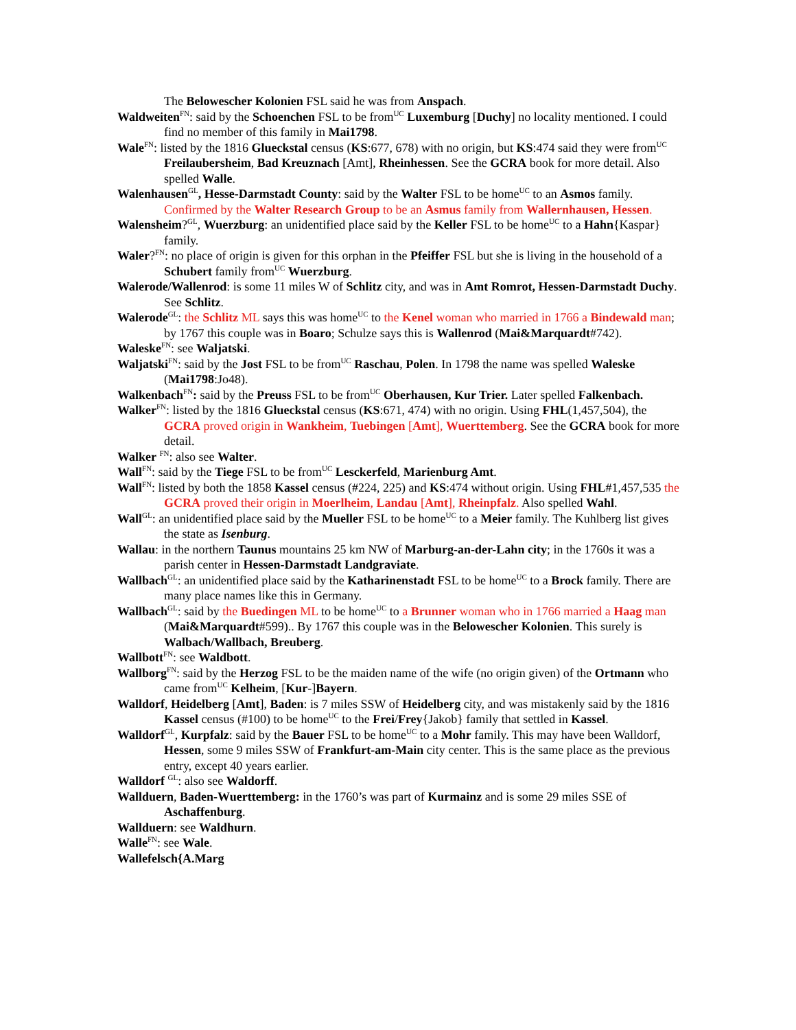The Belowescher Kolonien FSL said he was from Anspach.
Waldweiten<sup>FN</sup>: said by the Schoenchen FSL to be from<sup>UC</sup> Luxemburg [Duchy] no locality mentioned. I could find no member of this family in Mai1798.
Wale<sup>FN</sup>: listed by the 1816 Glueckstal census (KS:677, 678) with no origin, but KS:474 said they were from<sup>UC</sup> Freilaubersheim, Bad Kreuznach [Amt], Rheinhessen. See the GCRA book for more detail. Also spelled Walle.
Walenhausen<sup>GL</sup>, Hesse-Darmstadt County: said by the Walter FSL to be home<sup>UC</sup> to an Asmos family. Confirmed by the Walter Research Group to be an Asmus family from Wallernhausen, Hessen.
Walensheim?<sup>GL</sup>, Wuerzburg: an unidentified place said by the Keller FSL to be home<sup>UC</sup> to a Hahn{Kaspar} family.
Waler?<sup>FN</sup>: no place of origin is given for this orphan in the Pfeiffer FSL but she is living in the household of a Schubert family from<sup>UC</sup> Wuerzburg.
Walerode/Wallenrod: is some 11 miles W of Schlitz city, and was in Amt Romrot, Hessen-Darmstadt Duchy. See Schlitz.
Walerode<sup>GL</sup>: the Schlitz ML says this was home<sup>UC</sup> to the Kenel woman who married in 1766 a Bindewald man; by 1767 this couple was in Boaro; Schulze says this is Wallenrod (Mai&Marquardt#742).
Waleske<sup>FN</sup>: see Waljatski.
Waljatski<sup>FN</sup>: said by the Jost FSL to be from<sup>UC</sup> Raschau, Polen. In 1798 the name was spelled Waleske (Mai1798:Jo48).
Walkenbach<sup>FN</sup>: said by the Preuss FSL to be from<sup>UC</sup> Oberhausen, Kur Trier. Later spelled Falkenbach.
Walker<sup>FN</sup>: listed by the 1816 Glueckstal census (KS:671, 474) with no origin. Using FHL(1,457,504), the GCRA proved origin in Wankheim, Tuebingen [Amt], Wuerttemberg. See the GCRA book for more detail.
Walker <sup>FN</sup>: also see Walter.
Wall<sup>FN</sup>: said by the Tiege FSL to be from<sup>UC</sup> Lesckerfeld, Marienburg Amt.
Wall<sup>FN</sup>: listed by both the 1858 Kassel census (#224, 225) and KS:474 without origin. Using FHL#1,457,535 the GCRA proved their origin in Moerlheim, Landau [Amt], Rheinpfalz. Also spelled Wahl.
Wall<sup>GL</sup>: an unidentified place said by the Mueller FSL to be home<sup>UC</sup> to a Meier family. The Kuhlberg list gives the state as Isenburg.
Wallau: in the northern Taunus mountains 25 km NW of Marburg-an-der-Lahn city; in the 1760s it was a parish center in Hessen-Darmstadt Landgraviate.
Wallbach<sup>GL</sup>: an unidentified place said by the Katharinenstadt FSL to be home<sup>UC</sup> to a Brock family. There are many place names like this in Germany.
Wallbach<sup>GL</sup>: said by the Buedingen ML to be home<sup>UC</sup> to a Brunner woman who in 1766 married a Haag man (Mai&Marquardt#599).. By 1767 this couple was in the Belowescher Kolonien. This surely is Walbach/Wallbach, Breuberg.
Wallbott<sup>FN</sup>: see Waldbott.
Wallborg<sup>FN</sup>: said by the Herzog FSL to be the maiden name of the wife (no origin given) of the Ortmann who came from<sup>UC</sup> Kelheim, [Kur-]Bayern.
Walldorf, Heidelberg [Amt], Baden: is 7 miles SSW of Heidelberg city, and was mistakenly said by the 1816 Kassel census (#100) to be home<sup>UC</sup> to the Frei/Frey{Jakob} family that settled in Kassel.
Walldorf<sup>GL</sup>, Kurpfalz: said by the Bauer FSL to be home<sup>UC</sup> to a Mohr family. This may have been Walldorf, Hessen, some 9 miles SSW of Frankfurt-am-Main city center. This is the same place as the previous entry, except 40 years earlier.
Walldorf <sup>GL</sup>: also see Waldorff.
Wallduern, Baden-Wuerttemberg: in the 1760’s was part of Kurmainz and is some 29 miles SSE of Aschaffenburg.
Wallduern: see Waldhurn.
Walle<sup>FN</sup>: see Wale.
Wallefelsch{A.Marg